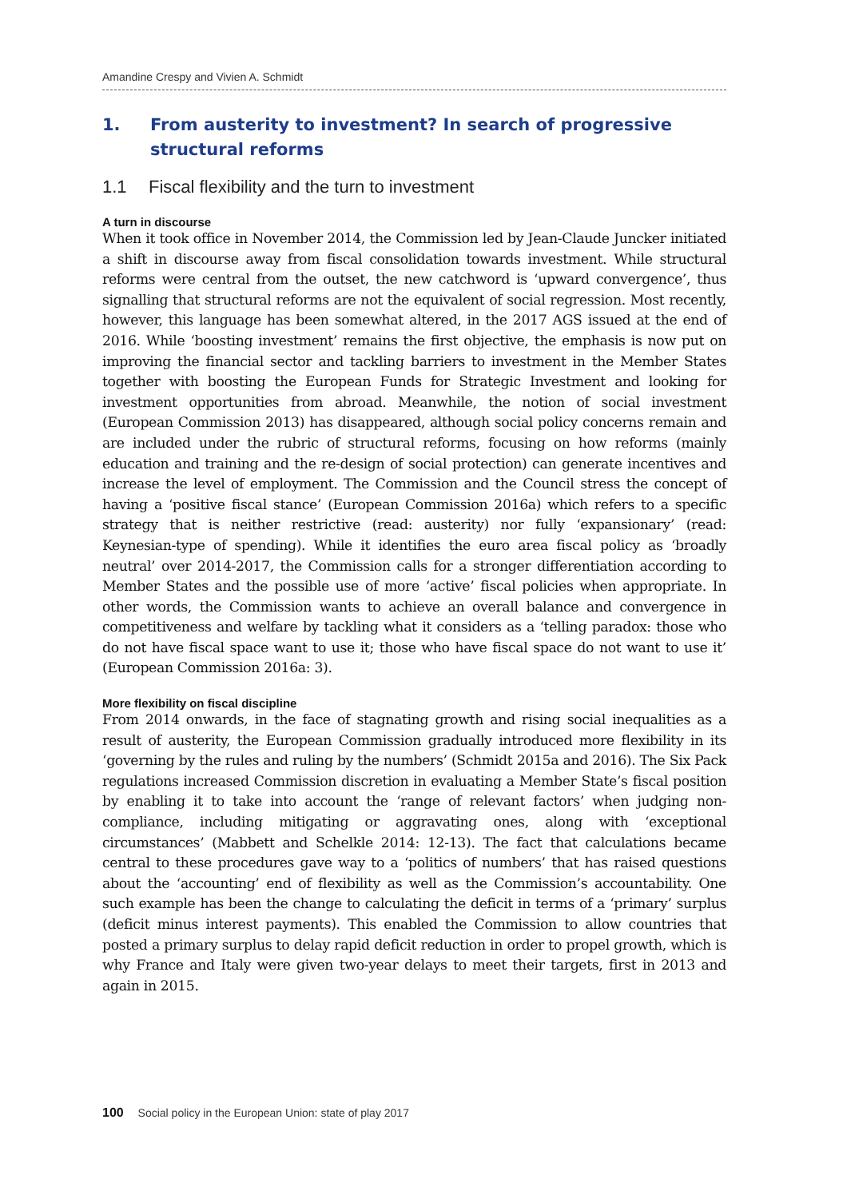Amandine Crespy and Vivien A. Schmidt
1. From austerity to investment? In search of progressive structural reforms
1.1 Fiscal flexibility and the turn to investment
A turn in discourse
When it took office in November 2014, the Commission led by Jean-Claude Juncker initiated a shift in discourse away from fiscal consolidation towards investment. While structural reforms were central from the outset, the new catchword is ‘upward convergence’, thus signalling that structural reforms are not the equivalent of social regression. Most recently, however, this language has been somewhat altered, in the 2017 AGS issued at the end of 2016. While ‘boosting investment’ remains the first objective, the emphasis is now put on improving the financial sector and tackling barriers to investment in the Member States together with boosting the European Funds for Strategic Investment and looking for investment opportunities from abroad. Meanwhile, the notion of social investment (European Commission 2013) has disappeared, although social policy concerns remain and are included under the rubric of structural reforms, focusing on how reforms (mainly education and training and the re-design of social protection) can generate incentives and increase the level of employment. The Commission and the Council stress the concept of having a ‘positive fiscal stance’ (European Commission 2016a) which refers to a specific strategy that is neither restrictive (read: austerity) nor fully ‘expansionary’ (read: Keynesian-type of spending). While it identifies the euro area fiscal policy as ‘broadly neutral’ over 2014-2017, the Commission calls for a stronger differentiation according to Member States and the possible use of more ‘active’ fiscal policies when appropriate. In other words, the Commission wants to achieve an overall balance and convergence in competitiveness and welfare by tackling what it considers as a ‘telling paradox: those who do not have fiscal space want to use it; those who have fiscal space do not want to use it’ (European Commission 2016a: 3).
More flexibility on fiscal discipline
From 2014 onwards, in the face of stagnating growth and rising social inequalities as a result of austerity, the European Commission gradually introduced more flexibility in its ‘governing by the rules and ruling by the numbers’ (Schmidt 2015a and 2016). The Six Pack regulations increased Commission discretion in evaluating a Member State’s fiscal position by enabling it to take into account the ‘range of relevant factors’ when judging non-compliance, including mitigating or aggravating ones, along with ‘exceptional circumstances’ (Mabbett and Schelkle 2014: 12-13). The fact that calculations became central to these procedures gave way to a ‘politics of numbers’ that has raised questions about the ‘accounting’ end of flexibility as well as the Commission’s accountability. One such example has been the change to calculating the deficit in terms of a ‘primary’ surplus (deficit minus interest payments). This enabled the Commission to allow countries that posted a primary surplus to delay rapid deficit reduction in order to propel growth, which is why France and Italy were given two-year delays to meet their targets, first in 2013 and again in 2015.
100 Social policy in the European Union: state of play 2017